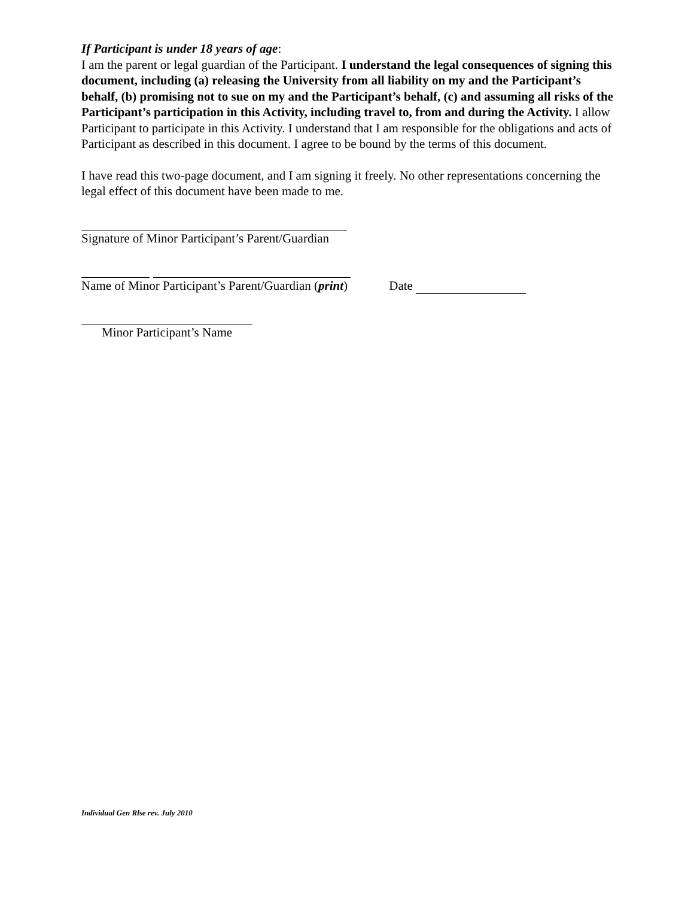If Participant is under 18 years of age:
I am the parent or legal guardian of the Participant. I understand the legal consequences of signing this document, including (a) releasing the University from all liability on my and the Participant’s behalf, (b) promising not to sue on my and the Participant’s behalf, (c) and assuming all risks of the Participant’s participation in this Activity, including travel to, from and during the Activity. I allow Participant to participate in this Activity. I understand that I am responsible for the obligations and acts of Participant as described in this document. I agree to be bound by the terms of this document.
I have read this two-page document, and I am signing it freely. No other representations concerning the legal effect of this document have been made to me.
Signature of Minor Participant’s Parent/Guardian
Name of Minor Participant’s Parent/Guardian (print) Date
Minor Participant’s Name
Individual Gen Rlse rev. July 2010